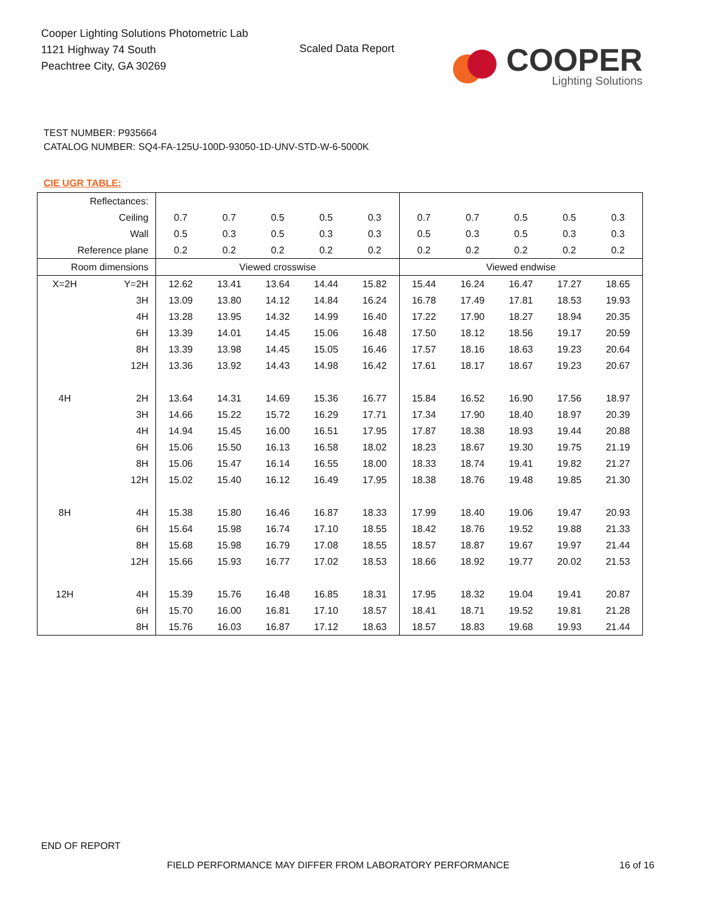Cooper Lighting Solutions Photometric Lab
1121 Highway 74 South
Peachtree City, GA 30269
Scaled Data Report
COOPER
Lighting Solutions
TEST NUMBER: P935664
CATALOG NUMBER: SQ4-FA-125U-100D-93050-1D-UNV-STD-W-6-5000K
CIE UGR TABLE:
| Reflectances: | | | | | | | | | | | |
| Ceiling | | 0.7 | 0.7 | 0.5 | 0.5 | 0.3 | 0.7 | 0.7 | 0.5 | 0.5 | 0.3 |
| Wall | | 0.5 | 0.3 | 0.5 | 0.3 | 0.3 | 0.5 | 0.3 | 0.5 | 0.3 | 0.3 |
| Reference plane | | 0.2 | 0.2 | 0.2 | 0.2 | 0.2 | 0.2 | 0.2 | 0.2 | 0.2 | 0.2 |
| Room dimensions | | Viewed crosswise | | | | | Viewed endwise | | | | |
| X=2H | Y=2H | 12.62 | 13.41 | 13.64 | 14.44 | 15.82 | 15.44 | 16.24 | 16.47 | 17.27 | 18.65 |
| | 3H | 13.09 | 13.80 | 14.12 | 14.84 | 16.24 | 16.78 | 17.49 | 17.81 | 18.53 | 19.93 |
| | 4H | 13.28 | 13.95 | 14.32 | 14.99 | 16.40 | 17.22 | 17.90 | 18.27 | 18.94 | 20.35 |
| | 6H | 13.39 | 14.01 | 14.45 | 15.06 | 16.48 | 17.50 | 18.12 | 18.56 | 19.17 | 20.59 |
| | 8H | 13.39 | 13.98 | 14.45 | 15.05 | 16.46 | 17.57 | 18.16 | 18.63 | 19.23 | 20.64 |
| | 12H | 13.36 | 13.92 | 14.43 | 14.98 | 16.42 | 17.61 | 18.17 | 18.67 | 19.23 | 20.67 |
| 4H | 2H | 13.64 | 14.31 | 14.69 | 15.36 | 16.77 | 15.84 | 16.52 | 16.90 | 17.56 | 18.97 |
| | 3H | 14.66 | 15.22 | 15.72 | 16.29 | 17.71 | 17.34 | 17.90 | 18.40 | 18.97 | 20.39 |
| | 4H | 14.94 | 15.45 | 16.00 | 16.51 | 17.95 | 17.87 | 18.38 | 18.93 | 19.44 | 20.88 |
| | 6H | 15.06 | 15.50 | 16.13 | 16.58 | 18.02 | 18.23 | 18.67 | 19.30 | 19.75 | 21.19 |
| | 8H | 15.06 | 15.47 | 16.14 | 16.55 | 18.00 | 18.33 | 18.74 | 19.41 | 19.82 | 21.27 |
| | 12H | 15.02 | 15.40 | 16.12 | 16.49 | 17.95 | 18.38 | 18.76 | 19.48 | 19.85 | 21.30 |
| 8H | 4H | 15.38 | 15.80 | 16.46 | 16.87 | 18.33 | 17.99 | 18.40 | 19.06 | 19.47 | 20.93 |
| | 6H | 15.64 | 15.98 | 16.74 | 17.10 | 18.55 | 18.42 | 18.76 | 19.52 | 19.88 | 21.33 |
| | 8H | 15.68 | 15.98 | 16.79 | 17.08 | 18.55 | 18.57 | 18.87 | 19.67 | 19.97 | 21.44 |
| | 12H | 15.66 | 15.93 | 16.77 | 17.02 | 18.53 | 18.66 | 18.92 | 19.77 | 20.02 | 21.53 |
| 12H | 4H | 15.39 | 15.76 | 16.48 | 16.85 | 18.31 | 17.95 | 18.32 | 19.04 | 19.41 | 20.87 |
| | 6H | 15.70 | 16.00 | 16.81 | 17.10 | 18.57 | 18.41 | 18.71 | 19.52 | 19.81 | 21.28 |
| | 8H | 15.76 | 16.03 | 16.87 | 17.12 | 18.63 | 18.57 | 18.83 | 19.68 | 19.93 | 21.44 |
END OF REPORT
FIELD PERFORMANCE MAY DIFFER FROM LABORATORY PERFORMANCE
16 of 16